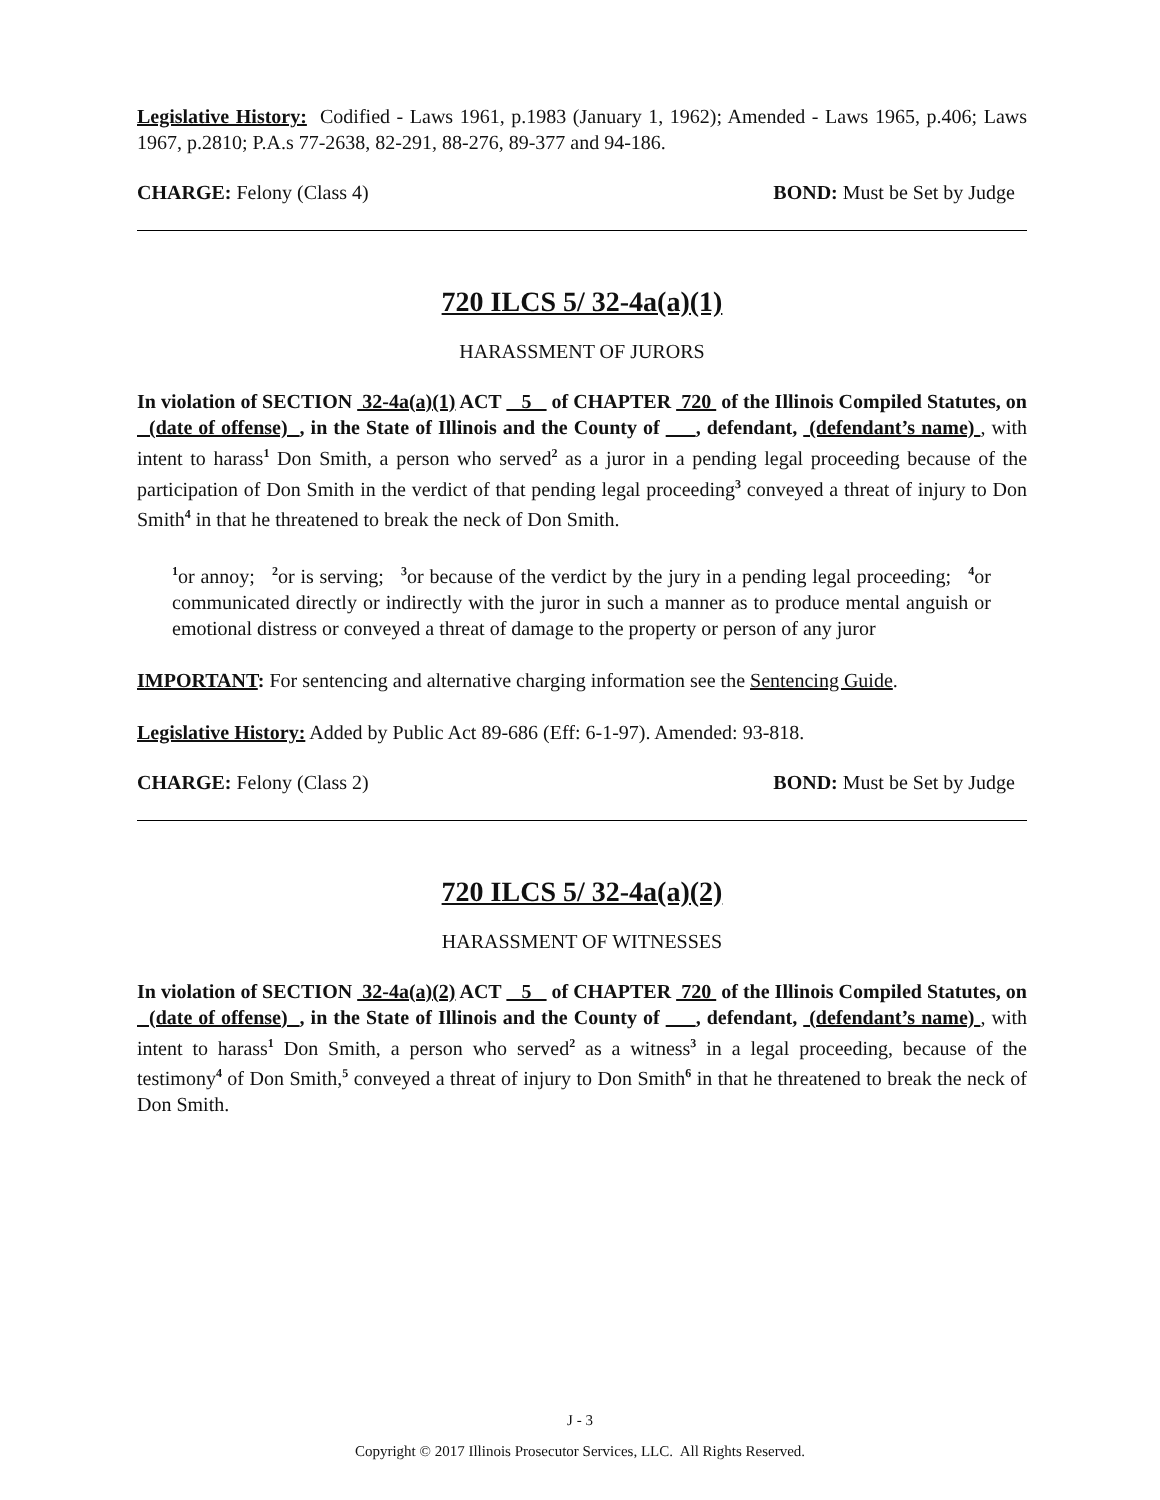Legislative History: Codified - Laws 1961, p.1983 (January 1, 1962); Amended - Laws 1965, p.406; Laws 1967, p.2810; P.A.s 77-2638, 82-291, 88-276, 89-377 and 94-186.
CHARGE: Felony (Class 4) BOND: Must be Set by Judge
720 ILCS 5/ 32-4a(a)(1)
HARASSMENT OF JURORS
In violation of SECTION 32-4a(a)(1) ACT 5 of CHAPTER 720 of the Illinois Compiled Statutes, on (date of offense) , in the State of Illinois and the County of , defendant, (defendant’s name) , with intent to harass<sup>1</sup> Don Smith, a person who served<sup>2</sup> as a juror in a pending legal proceeding because of the participation of Don Smith in the verdict of that pending legal proceeding<sup>3</sup> conveyed a threat of injury to Don Smith<sup>4</sup> in that he threatened to break the neck of Don Smith.
<sup>1</sup> or annoy; <sup>2</sup>or is serving; <sup>3</sup>or because of the verdict by the jury in a pending legal proceeding; <sup>4</sup>or communicated directly or indirectly with the juror in such a manner as to produce mental anguish or emotional distress or conveyed a threat of damage to the property or person of any juror
IMPORTANT: For sentencing and alternative charging information see the Sentencing Guide.
Legislative History: Added by Public Act 89-686 (Eff: 6-1-97). Amended: 93-818.
CHARGE: Felony (Class 2) BOND: Must be Set by Judge
720 ILCS 5/ 32-4a(a)(2)
HARASSMENT OF WITNESSES
In violation of SECTION 32-4a(a)(2) ACT 5 of CHAPTER 720 of the Illinois Compiled Statutes, on (date of offense) , in the State of Illinois and the County of , defendant, (defendant’s name) , with intent to harass<sup>1</sup> Don Smith, a person who served<sup>2</sup> as a witness<sup>3</sup> in a legal proceeding, because of the testimony<sup>4</sup> of Don Smith,<sup>5</sup> conveyed a threat of injury to Don Smith<sup>6</sup> in that he threatened to break the neck of Don Smith.
J - 3
Copyright © 2017 Illinois Prosecutor Services, LLC. All Rights Reserved.